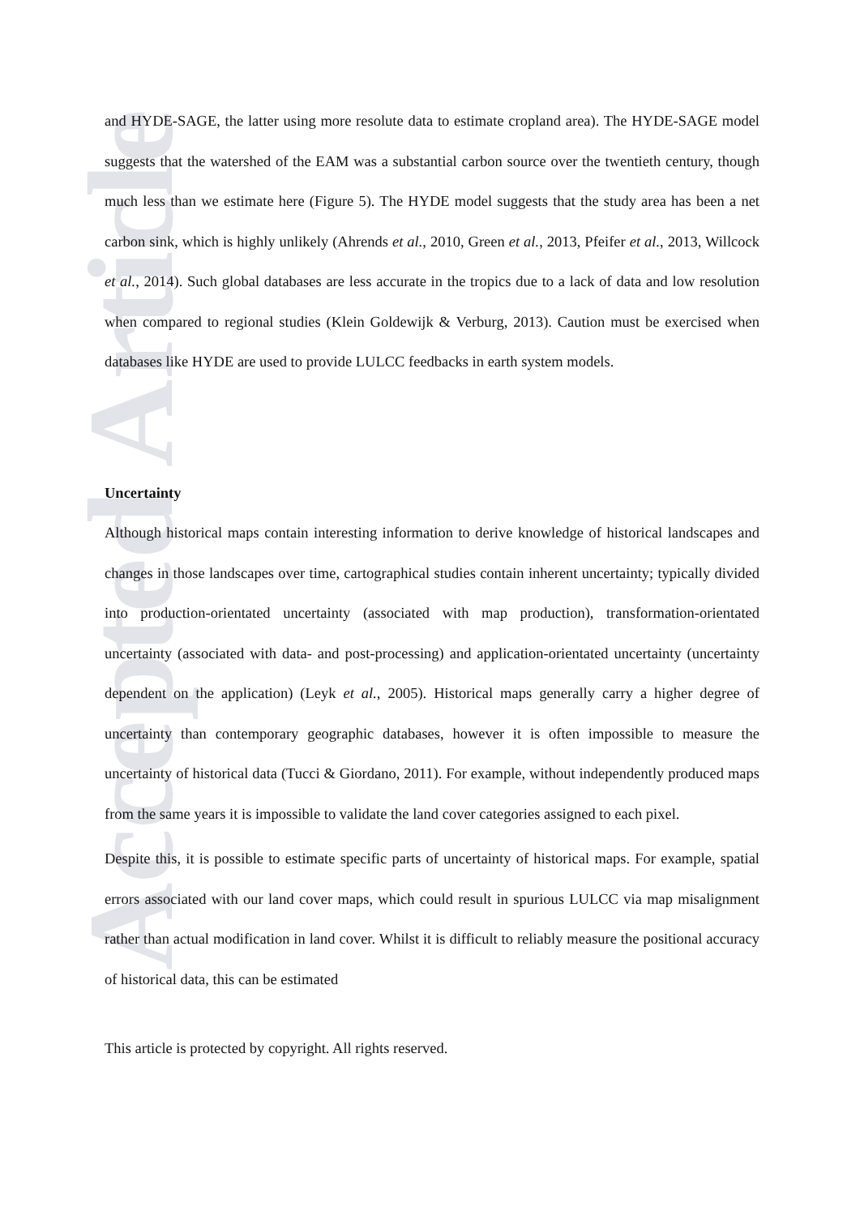Accepted Article
and HYDE-SAGE, the latter using more resolute data to estimate cropland area). The HYDE-SAGE model suggests that the watershed of the EAM was a substantial carbon source over the twentieth century, though much less than we estimate here (Figure 5). The HYDE model suggests that the study area has been a net carbon sink, which is highly unlikely (Ahrends et al., 2010, Green et al., 2013, Pfeifer et al., 2013, Willcock et al., 2014). Such global databases are less accurate in the tropics due to a lack of data and low resolution when compared to regional studies (Klein Goldewijk & Verburg, 2013). Caution must be exercised when databases like HYDE are used to provide LULCC feedbacks in earth system models.
Uncertainty
Although historical maps contain interesting information to derive knowledge of historical landscapes and changes in those landscapes over time, cartographical studies contain inherent uncertainty; typically divided into production-orientated uncertainty (associated with map production), transformation-orientated uncertainty (associated with data- and post-processing) and application-orientated uncertainty (uncertainty dependent on the application) (Leyk et al., 2005). Historical maps generally carry a higher degree of uncertainty than contemporary geographic databases, however it is often impossible to measure the uncertainty of historical data (Tucci & Giordano, 2011). For example, without independently produced maps from the same years it is impossible to validate the land cover categories assigned to each pixel.
Despite this, it is possible to estimate specific parts of uncertainty of historical maps. For example, spatial errors associated with our land cover maps, which could result in spurious LULCC via map misalignment rather than actual modification in land cover. Whilst it is difficult to reliably measure the positional accuracy of historical data, this can be estimated
This article is protected by copyright. All rights reserved.